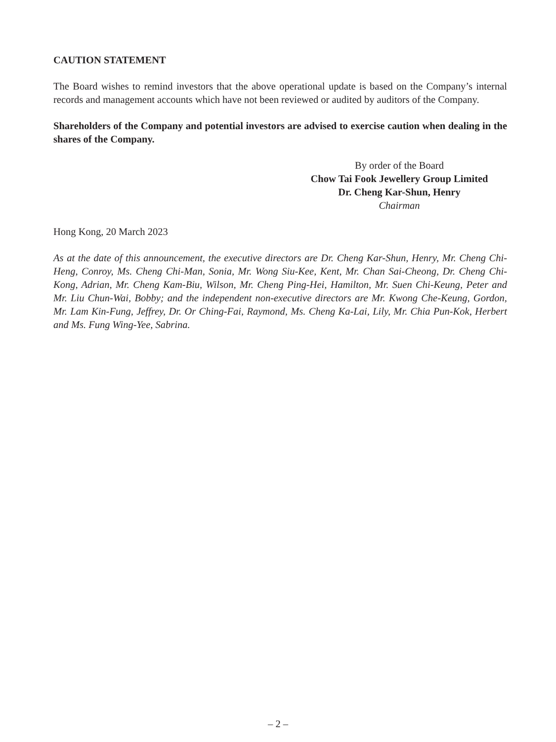CAUTION STATEMENT
The Board wishes to remind investors that the above operational update is based on the Company’s internal records and management accounts which have not been reviewed or audited by auditors of the Company.
Shareholders of the Company and potential investors are advised to exercise caution when dealing in the shares of the Company.
By order of the Board
Chow Tai Fook Jewellery Group Limited
Dr. Cheng Kar-Shun, Henry
Chairman
Hong Kong, 20 March 2023
As at the date of this announcement, the executive directors are Dr. Cheng Kar-Shun, Henry, Mr. Cheng Chi-Heng, Conroy, Ms. Cheng Chi-Man, Sonia, Mr. Wong Siu-Kee, Kent, Mr. Chan Sai-Cheong, Dr. Cheng Chi-Kong, Adrian, Mr. Cheng Kam-Biu, Wilson, Mr. Cheng Ping-Hei, Hamilton, Mr. Suen Chi-Keung, Peter and Mr. Liu Chun-Wai, Bobby; and the independent non-executive directors are Mr. Kwong Che-Keung, Gordon, Mr. Lam Kin-Fung, Jeffrey, Dr. Or Ching-Fai, Raymond, Ms. Cheng Ka-Lai, Lily, Mr. Chia Pun-Kok, Herbert and Ms. Fung Wing-Yee, Sabrina.
– 2 –